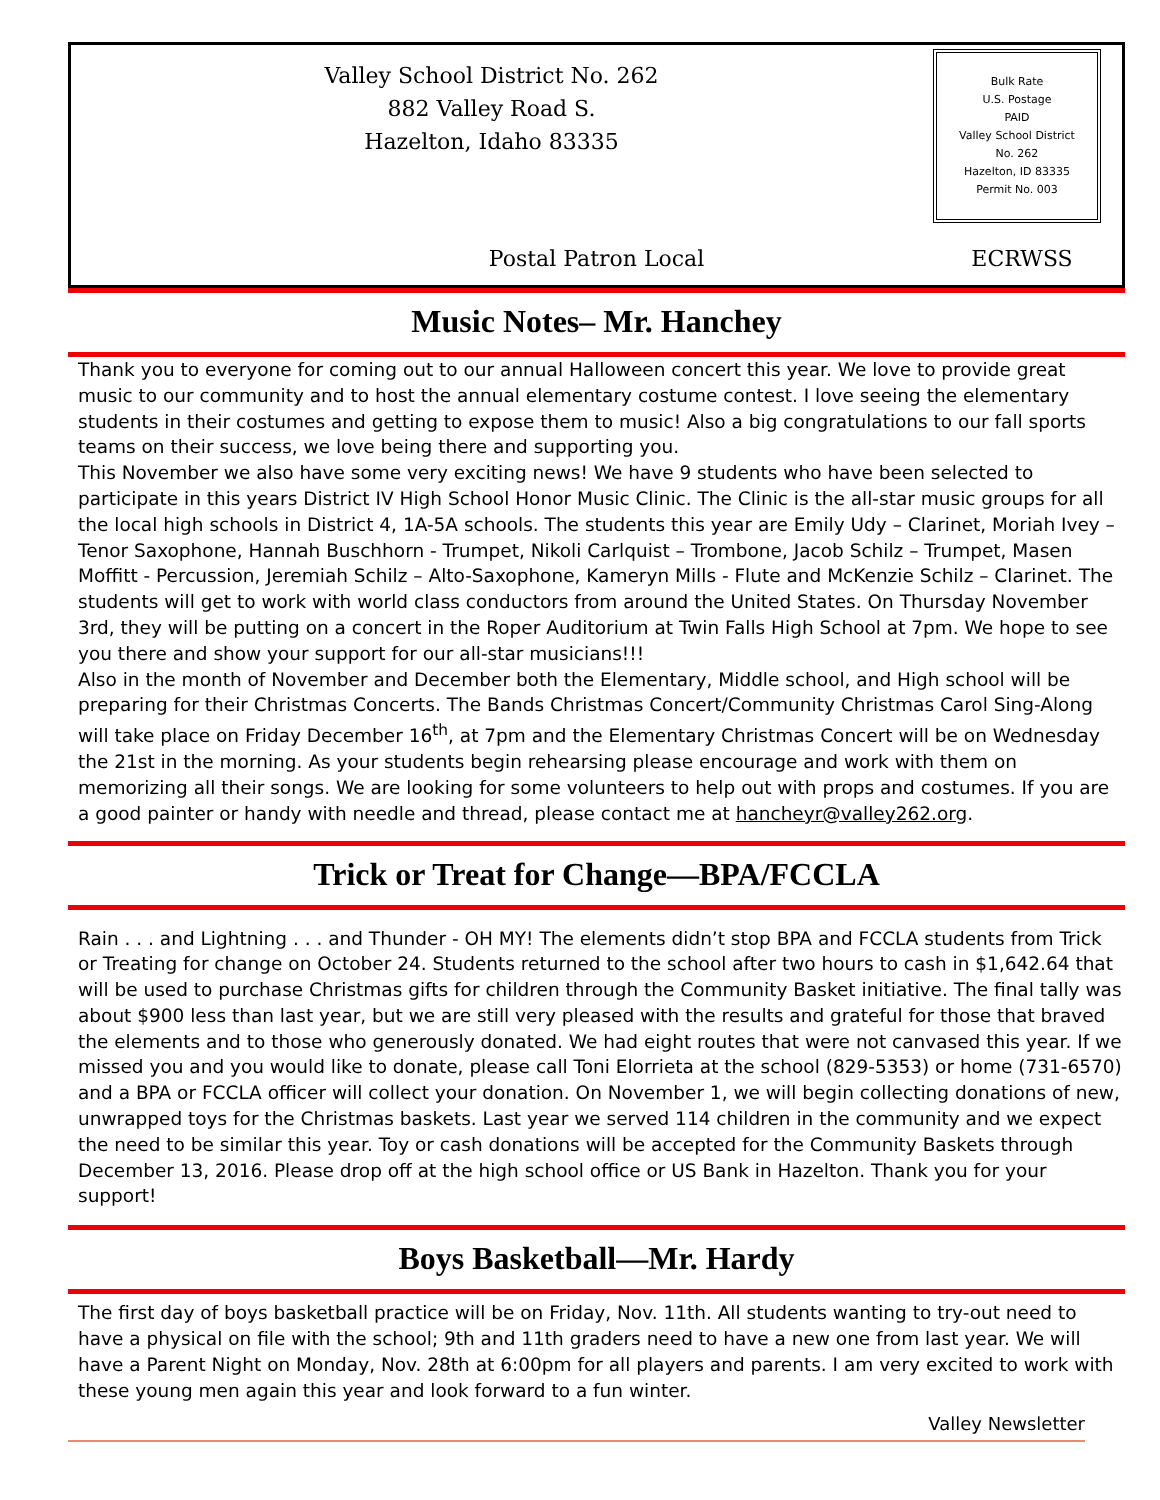Valley School District No. 262
882 Valley Road S.
Hazelton, Idaho 83335
Bulk Rate
U.S. Postage
PAID
Valley School District
No. 262
Hazelton, ID 83335
Permit No. 003
Postal Patron Local ECRWSS
Music Notes– Mr. Hanchey
Thank you to everyone for coming out to our annual Halloween concert this year. We love to provide great music to our community and to host the annual elementary costume contest. I love seeing the elementary students in their costumes and getting to expose them to music! Also a big congratulations to our fall sports teams on their success, we love being there and supporting you.
This November we also have some very exciting news! We have 9 students who have been selected to participate in this years District IV High School Honor Music Clinic. The Clinic is the all-star music groups for all the local high schools in District 4, 1A-5A schools. The students this year are Emily Udy – Clarinet, Moriah Ivey – Tenor Saxophone, Hannah Buschhorn - Trumpet, Nikoli Carlquist – Trombone, Jacob Schilz – Trumpet, Masen Moffitt - Percussion, Jeremiah Schilz – Alto-Saxophone, Kameryn Mills - Flute and McKenzie Schilz – Clarinet. The students will get to work with world class conductors from around the United States. On Thursday November 3rd, they will be putting on a concert in the Roper Auditorium at Twin Falls High School at 7pm. We hope to see you there and show your support for our all-star musicians!!!
Also in the month of November and December both the Elementary, Middle school, and High school will be preparing for their Christmas Concerts. The Bands Christmas Concert/Community Christmas Carol Sing-Along will take place on Friday December 16<sup>th</sup>, at 7pm and the Elementary Christmas Concert will be on Wednesday the 21st in the morning. As your students begin rehearsing please encourage and work with them on memorizing all their songs. We are looking for some volunteers to help out with props and costumes. If you are a good painter or handy with needle and thread, please contact me at hancheyr@valley262.org.
Trick or Treat for Change—BPA/FCCLA
Rain . . . and Lightning . . . and Thunder - OH MY! The elements didn’t stop BPA and FCCLA students from Trick or Treating for change on October 24. Students returned to the school after two hours to cash in $1,642.64 that will be used to purchase Christmas gifts for children through the Community Basket initiative. The final tally was about $900 less than last year, but we are still very pleased with the results and grateful for those that braved the elements and to those who generously donated. We had eight routes that were not canvased this year. If we missed you and you would like to donate, please call Toni Elorrieta at the school (829-5353) or home (731-6570) and a BPA or FCCLA officer will collect your donation. On November 1, we will begin collecting donations of new, unwrapped toys for the Christmas baskets. Last year we served 114 children in the community and we expect the need to be similar this year. Toy or cash donations will be accepted for the Community Baskets through December 13, 2016. Please drop off at the high school office or US Bank in Hazelton. Thank you for your support!
Boys Basketball—Mr. Hardy
The first day of boys basketball practice will be on Friday, Nov. 11th. All students wanting to try-out need to have a physical on file with the school; 9th and 11th graders need to have a new one from last year. We will have a Parent Night on Monday, Nov. 28th at 6:00pm for all players and parents. I am very excited to work with these young men again this year and look forward to a fun winter.
Valley Newsletter